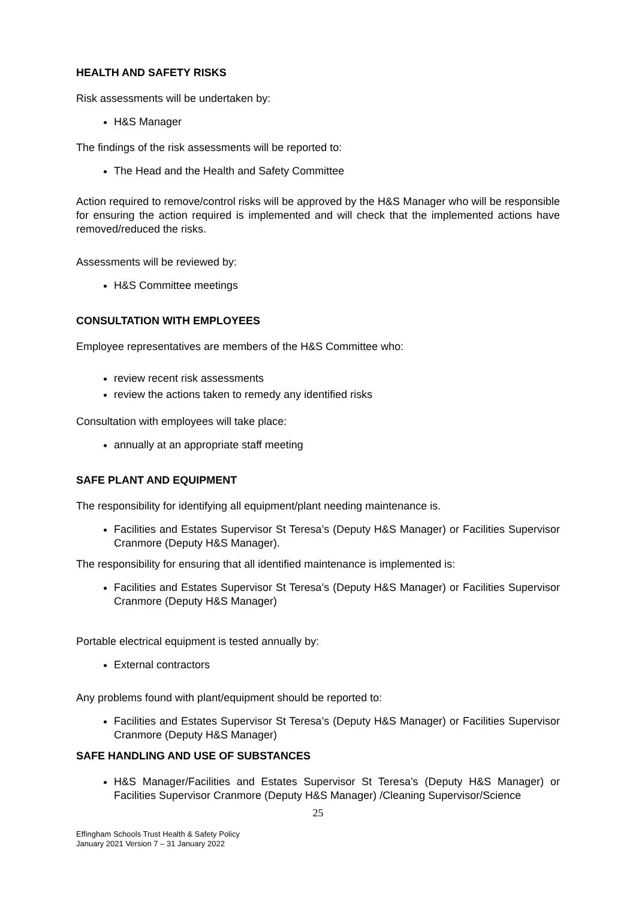HEALTH AND SAFETY RISKS
Risk assessments will be undertaken by:
H&S Manager
The findings of the risk assessments will be reported to:
The Head and the Health and Safety Committee
Action required to remove/control risks will be approved by the H&S Manager who will be responsible for ensuring the action required is implemented and will check that the implemented actions have removed/reduced the risks.
Assessments will be reviewed by:
H&S Committee meetings
CONSULTATION WITH EMPLOYEES
Employee representatives are members of the H&S Committee who:
review recent risk assessments
review the actions taken to remedy any identified risks
Consultation with employees will take place:
annually at an appropriate staff meeting
SAFE PLANT AND EQUIPMENT
The responsibility for identifying all equipment/plant needing maintenance is.
Facilities and Estates Supervisor St Teresa’s (Deputy H&S Manager) or Facilities Supervisor Cranmore (Deputy H&S Manager).
The responsibility for ensuring that all identified maintenance is implemented is:
Facilities and Estates Supervisor St Teresa’s (Deputy H&S Manager) or Facilities Supervisor Cranmore (Deputy H&S Manager)
Portable electrical equipment is tested annually by:
External contractors
Any problems found with plant/equipment should be reported to:
Facilities and Estates Supervisor St Teresa’s (Deputy H&S Manager) or Facilities Supervisor Cranmore (Deputy H&S Manager)
SAFE HANDLING AND USE OF SUBSTANCES
H&S Manager/Facilities and Estates Supervisor St Teresa’s (Deputy H&S Manager) or Facilities Supervisor Cranmore (Deputy H&S Manager) /Cleaning Supervisor/Science
25
Effingham Schools Trust Health & Safety Policy
January 2021 Version 7 – 31 January 2022